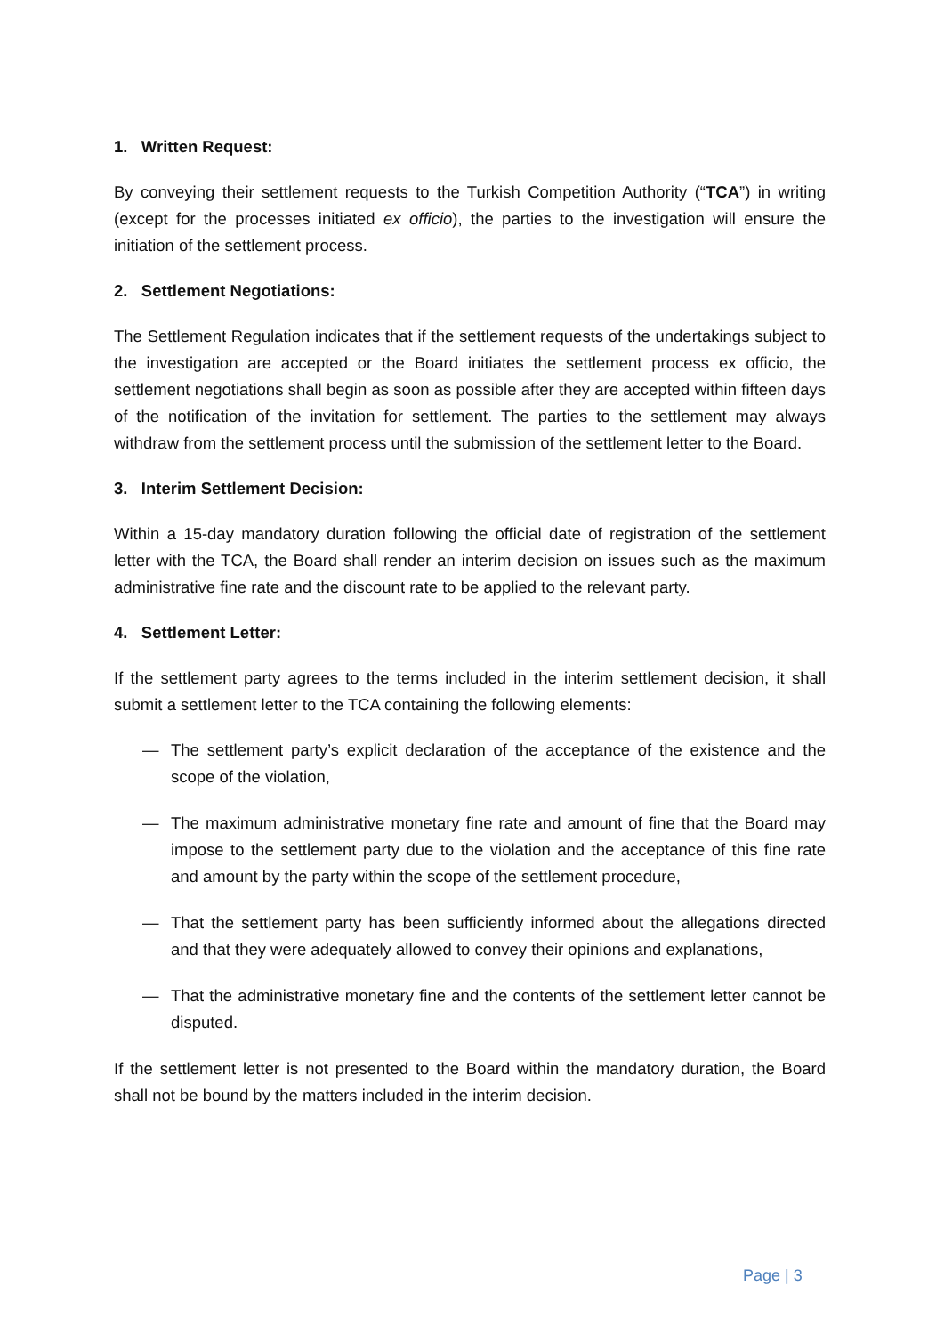1. Written Request:
By conveying their settlement requests to the Turkish Competition Authority (“TCA”) in writing (except for the processes initiated ex officio), the parties to the investigation will ensure the initiation of the settlement process.
2. Settlement Negotiations:
The Settlement Regulation indicates that if the settlement requests of the undertakings subject to the investigation are accepted or the Board initiates the settlement process ex officio, the settlement negotiations shall begin as soon as possible after they are accepted within fifteen days of the notification of the invitation for settlement. The parties to the settlement may always withdraw from the settlement process until the submission of the settlement letter to the Board.
3. Interim Settlement Decision:
Within a 15-day mandatory duration following the official date of registration of the settlement letter with the TCA, the Board shall render an interim decision on issues such as the maximum administrative fine rate and the discount rate to be applied to the relevant party.
4. Settlement Letter:
If the settlement party agrees to the terms included in the interim settlement decision, it shall submit a settlement letter to the TCA containing the following elements:
— The settlement party’s explicit declaration of the acceptance of the existence and the scope of the violation,
— The maximum administrative monetary fine rate and amount of fine that the Board may impose to the settlement party due to the violation and the acceptance of this fine rate and amount by the party within the scope of the settlement procedure,
— That the settlement party has been sufficiently informed about the allegations directed and that they were adequately allowed to convey their opinions and explanations,
— That the administrative monetary fine and the contents of the settlement letter cannot be disputed.
If the settlement letter is not presented to the Board within the mandatory duration, the Board shall not be bound by the matters included in the interim decision.
Page | 3